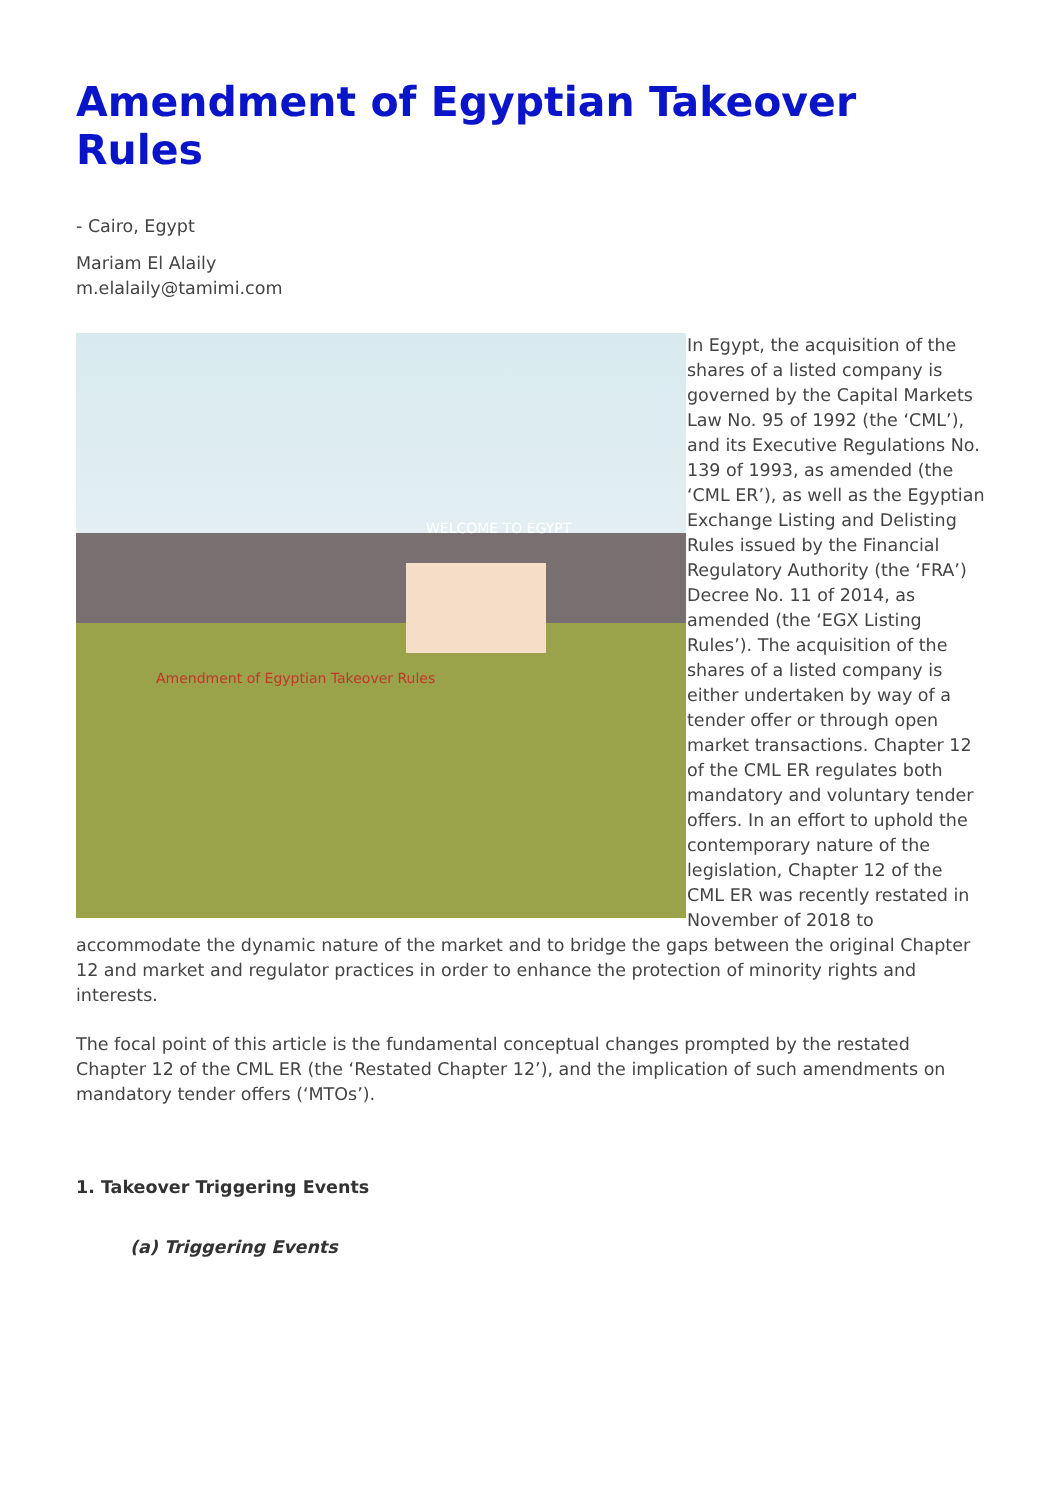Amendment of Egyptian Takeover Rules
- Cairo, Egypt
Mariam El Alaily
m.elalaily@tamimi.com
Amendment of Egyptian Takeover Rules
WELCOME TO EGYPT
In Egypt, the acquisition of the shares of a listed company is governed by the Capital Markets Law No. 95 of 1992 (the ‘CML’), and its Executive Regulations No. 139 of 1993, as amended (the ‘CML ER’), as well as the Egyptian Exchange Listing and Delisting Rules issued by the Financial Regulatory Authority (the ‘FRA’) Decree No. 11 of 2014, as amended (the ‘EGX Listing Rules’). The acquisition of the shares of a listed company is either undertaken by way of a tender offer or through open market transactions. Chapter 12 of the CML ER regulates both mandatory and voluntary tender offers. In an effort to uphold the contemporary nature of the legislation, Chapter 12 of the CML ER was recently restated in November of 2018 to accommodate the dynamic nature of the market and to bridge the gaps between the original Chapter 12 and market and regulator practices in order to enhance the protection of minority rights and interests.
The focal point of this article is the fundamental conceptual changes prompted by the restated Chapter 12 of the CML ER (the ‘Restated Chapter 12’), and the implication of such amendments on mandatory tender offers (‘MTOs’).
1. Takeover Triggering Events
(a) Triggering Events